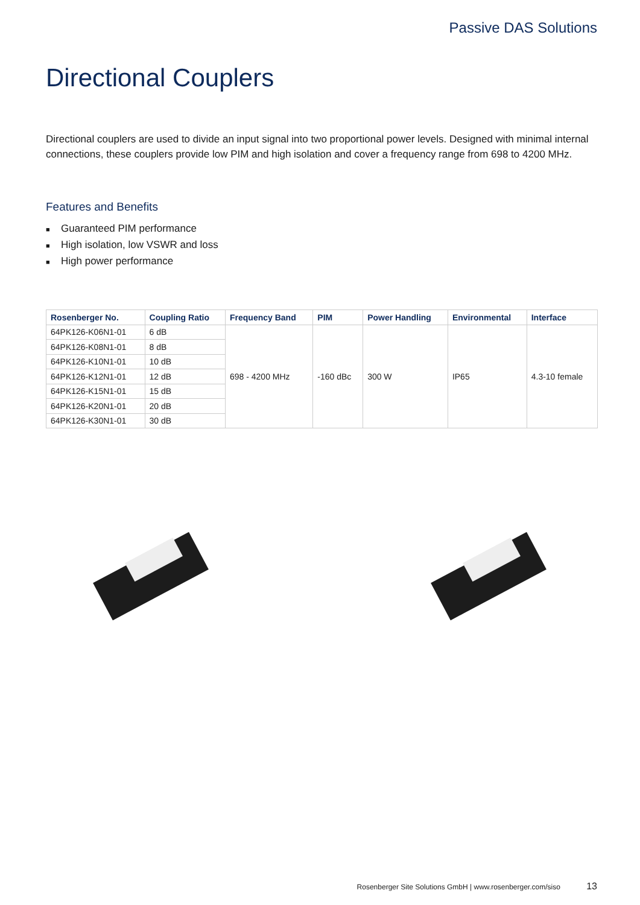Passive DAS Solutions
Directional Couplers
Directional couplers are used to divide an input signal into two proportional power levels. Designed with minimal internal connections, these couplers provide low PIM and high isolation and cover a frequency range from 698 to 4200 MHz.
Features and Benefits
■ Guaranteed PIM performance
■ High isolation, low VSWR and loss
■ High power performance
| Rosenberger No. | Coupling Ratio | Frequency Band | PIM | Power Handling | Environmental | Interface |
| --- | --- | --- | --- | --- | --- | --- |
| 64PK126-K06N1-01 | 6 dB | 698 - 4200 MHz | -160 dBc | 300 W | IP65 | 4.3-10 female |
| 64PK126-K08N1-01 | 8 dB | | | | | |
| 64PK126-K10N1-01 | 10 dB | | | | | |
| 64PK126-K12N1-01 | 12 dB | | | | | |
| 64PK126-K15N1-01 | 15 dB | | | | | |
| 64PK126-K20N1-01 | 20 dB | | | | | |
| 64PK126-K30N1-01 | 30 dB | | | | | |
Rosenberger Site Solutions GmbH | www.rosenberger.com/siso 13